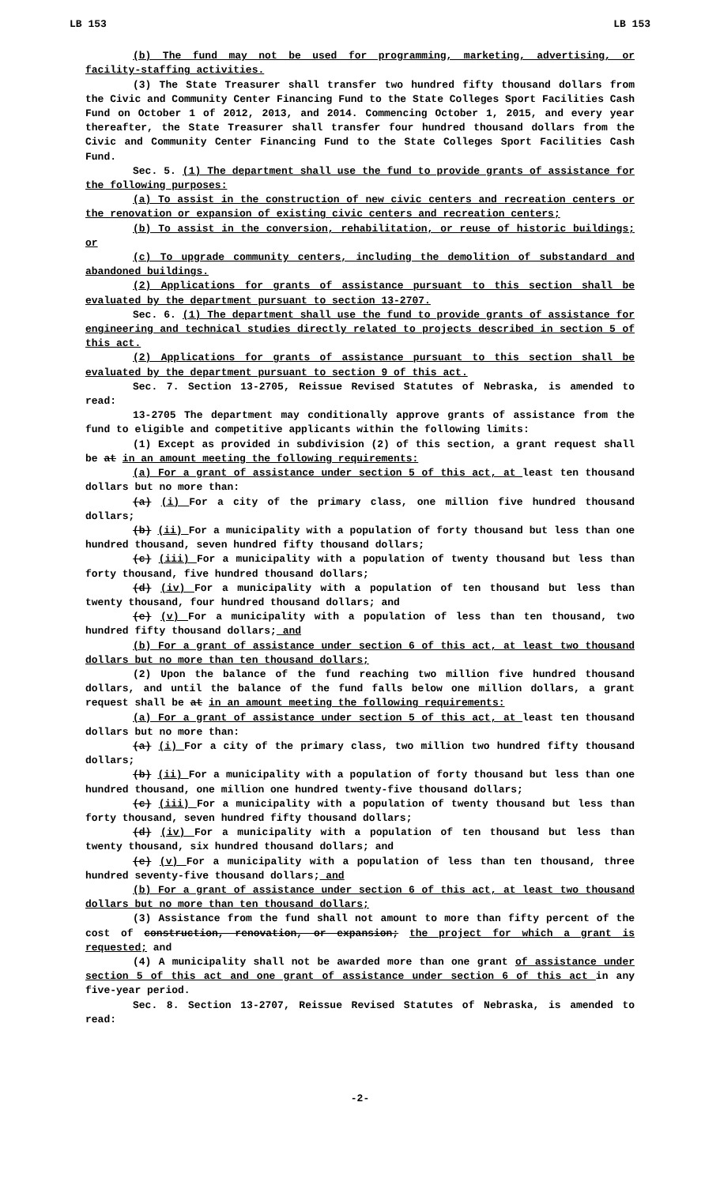LB 153 LB 153
(b) The fund may not be used for programming, marketing, advertising, or facility-staffing activities.
(3) The State Treasurer shall transfer two hundred fifty thousand dollars from the Civic and Community Center Financing Fund to the State Colleges Sport Facilities Cash Fund on October 1 of 2012, 2013, and 2014. Commencing October 1, 2015, and every year thereafter, the State Treasurer shall transfer four hundred thousand dollars from the Civic and Community Center Financing Fund to the State Colleges Sport Facilities Cash Fund.
Sec. 5. (1) The department shall use the fund to provide grants of assistance for the following purposes:
(a) To assist in the construction of new civic centers and recreation centers or the renovation or expansion of existing civic centers and recreation centers;
(b) To assist in the conversion, rehabilitation, or reuse of historic buildings; or
(c) To upgrade community centers, including the demolition of substandard and abandoned buildings.
(2) Applications for grants of assistance pursuant to this section shall be evaluated by the department pursuant to section 13-2707.
Sec. 6. (1) The department shall use the fund to provide grants of assistance for engineering and technical studies directly related to projects described in section 5 of this act.
(2) Applications for grants of assistance pursuant to this section shall be evaluated by the department pursuant to section 9 of this act.
Sec. 7. Section 13-2705, Reissue Revised Statutes of Nebraska, is amended to read:
13-2705 The department may conditionally approve grants of assistance from the fund to eligible and competitive applicants within the following limits:
(1) Except as provided in subdivision (2) of this section, a grant request shall be at in an amount meeting the following requirements:
(a) For a grant of assistance under section 5 of this act, at least ten thousand dollars but no more than:
(a) (i) For a city of the primary class, one million five hundred thousand dollars;
(b) (ii) For a municipality with a population of forty thousand but less than one hundred thousand, seven hundred fifty thousand dollars;
(c) (iii) For a municipality with a population of twenty thousand but less than forty thousand, five hundred thousand dollars;
(d) (iv) For a municipality with a population of ten thousand but less than twenty thousand, four hundred thousand dollars; and
(e) (v) For a municipality with a population of less than ten thousand, two hundred fifty thousand dollars; and
(b) For a grant of assistance under section 6 of this act, at least two thousand dollars but no more than ten thousand dollars;
(2) Upon the balance of the fund reaching two million five hundred thousand dollars, and until the balance of the fund falls below one million dollars, a grant request shall be at in an amount meeting the following requirements:
(a) For a grant of assistance under section 5 of this act, at least ten thousand dollars but no more than:
(a) (i) For a city of the primary class, two million two hundred fifty thousand dollars;
(b) (ii) For a municipality with a population of forty thousand but less than one hundred thousand, one million one hundred twenty-five thousand dollars;
(c) (iii) For a municipality with a population of twenty thousand but less than forty thousand, seven hundred fifty thousand dollars;
(d) (iv) For a municipality with a population of ten thousand but less than twenty thousand, six hundred thousand dollars; and
(e) (v) For a municipality with a population of less than ten thousand, three hundred seventy-five thousand dollars; and
(b) For a grant of assistance under section 6 of this act, at least two thousand dollars but no more than ten thousand dollars;
(3) Assistance from the fund shall not amount to more than fifty percent of the cost of construction, renovation, or expansion; the project for which a grant is requested; and
(4) A municipality shall not be awarded more than one grant of assistance under section 5 of this act and one grant of assistance under section 6 of this act in any five-year period.
Sec. 8. Section 13-2707, Reissue Revised Statutes of Nebraska, is amended to read:
-2-